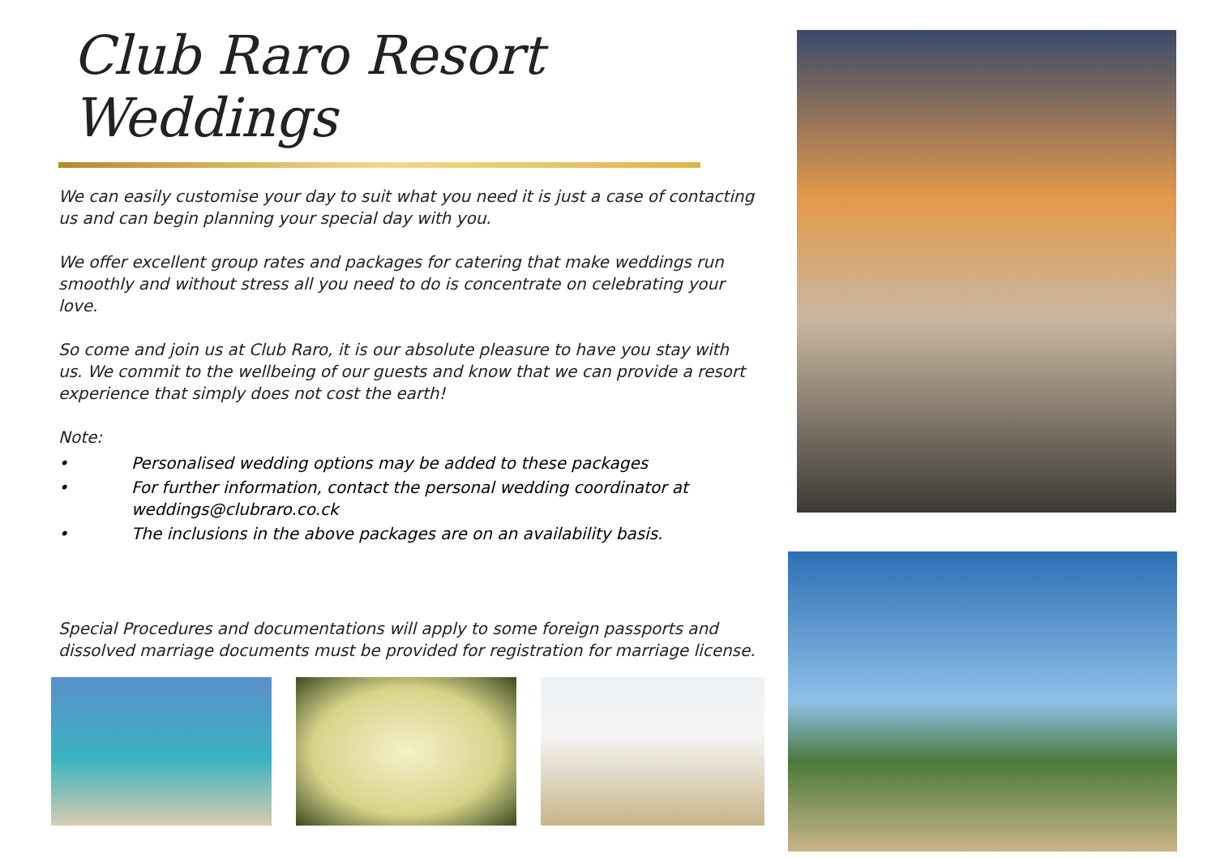Club Raro Resort Weddings
We can easily customise your day to suit what you need it is just a case of contacting us and can begin planning your special day with you.
We offer excellent group rates and packages for catering that make weddings run smoothly and without stress all you need to do is concentrate on celebrating your love.
So come and join us at Club Raro, it is our absolute pleasure to have you stay with us. We commit to the wellbeing of our guests and know that we can provide a resort experience that simply does not cost the earth!
Note:
• Personalised wedding options may be added to these packages
• For further information, contact the personal wedding coordinator at weddings@clubraro.co.ck
• The inclusions in the above packages are on an availability basis.
Special Procedures and documentations will apply to some foreign passports and dissolved marriage documents must be provided for registration for marriage license.